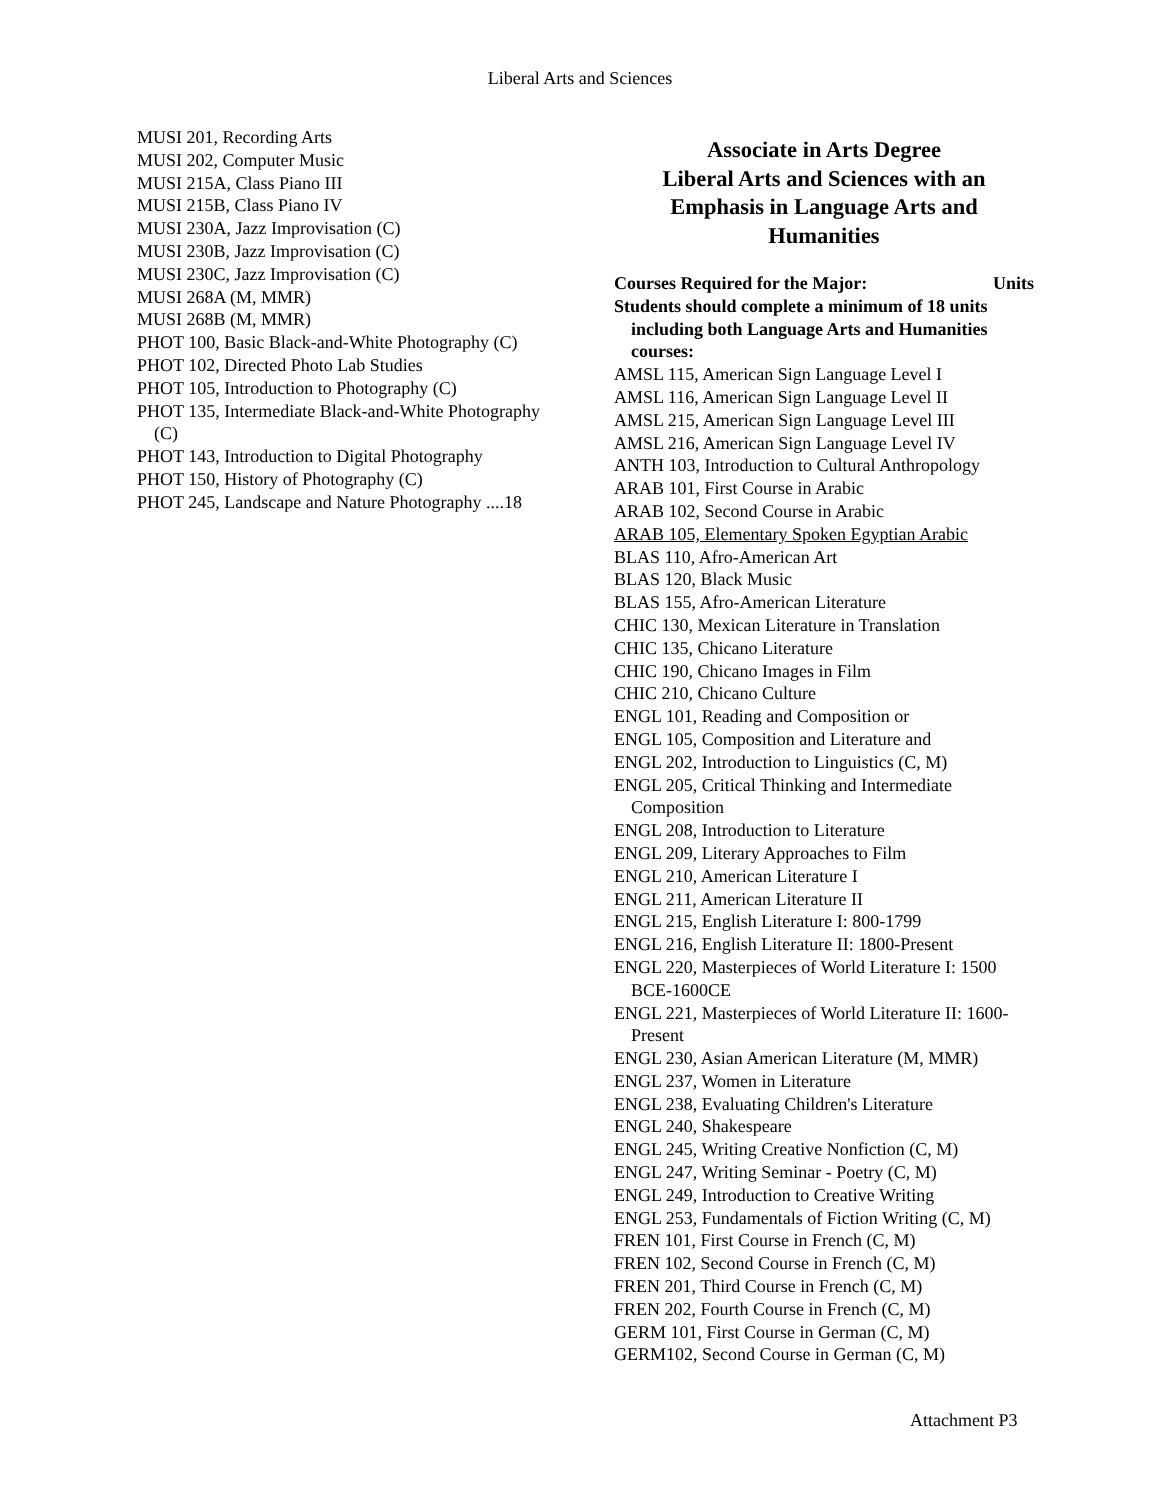Liberal Arts and Sciences
MUSI 201, Recording Arts
MUSI 202, Computer Music
MUSI 215A, Class Piano III
MUSI 215B, Class Piano IV
MUSI 230A, Jazz Improvisation (C)
MUSI 230B, Jazz Improvisation (C)
MUSI 230C, Jazz Improvisation (C)
MUSI 268A (M, MMR)
MUSI 268B (M, MMR)
PHOT 100, Basic Black-and-White Photography (C)
PHOT 102, Directed Photo Lab Studies
PHOT 105, Introduction to Photography (C)
PHOT 135, Intermediate Black-and-White Photography (C)
PHOT 143, Introduction to Digital Photography
PHOT 150, History of Photography (C)
PHOT 245, Landscape and Nature Photography ....18
Associate in Arts Degree
Liberal Arts and Sciences with an
Emphasis in Language Arts and
Humanities
Courses Required for the Major: Units
Students should complete a minimum of 18 units including both Language Arts and Humanities courses:
AMSL 115, American Sign Language Level I
AMSL 116, American Sign Language Level II
AMSL 215, American Sign Language Level III
AMSL 216, American Sign Language Level IV
ANTH 103, Introduction to Cultural Anthropology
ARAB 101, First Course in Arabic
ARAB 102, Second Course in Arabic
ARAB 105, Elementary Spoken Egyptian Arabic
BLAS 110, Afro-American Art
BLAS 120, Black Music
BLAS 155, Afro-American Literature
CHIC 130, Mexican Literature in Translation
CHIC 135, Chicano Literature
CHIC 190, Chicano Images in Film
CHIC 210, Chicano Culture
ENGL 101, Reading and Composition or
ENGL 105, Composition and Literature and
ENGL 202, Introduction to Linguistics (C, M)
ENGL 205, Critical Thinking and Intermediate Composition
ENGL 208, Introduction to Literature
ENGL 209, Literary Approaches to Film
ENGL 210, American Literature I
ENGL 211, American Literature II
ENGL 215, English Literature I: 800-1799
ENGL 216, English Literature II: 1800-Present
ENGL 220, Masterpieces of World Literature I: 1500 BCE-1600CE
ENGL 221, Masterpieces of World Literature II: 1600-Present
ENGL 230, Asian American Literature (M, MMR)
ENGL 237, Women in Literature
ENGL 238, Evaluating Children's Literature
ENGL 240, Shakespeare
ENGL 245, Writing Creative Nonfiction (C, M)
ENGL 247, Writing Seminar - Poetry (C, M)
ENGL 249, Introduction to Creative Writing
ENGL 253, Fundamentals of Fiction Writing (C, M)
FREN 101, First Course in French (C, M)
FREN 102, Second Course in French (C, M)
FREN 201, Third Course in French (C, M)
FREN 202, Fourth Course in French (C, M)
GERM 101, First Course in German (C, M)
GERM102, Second Course in German (C, M)
Attachment P3